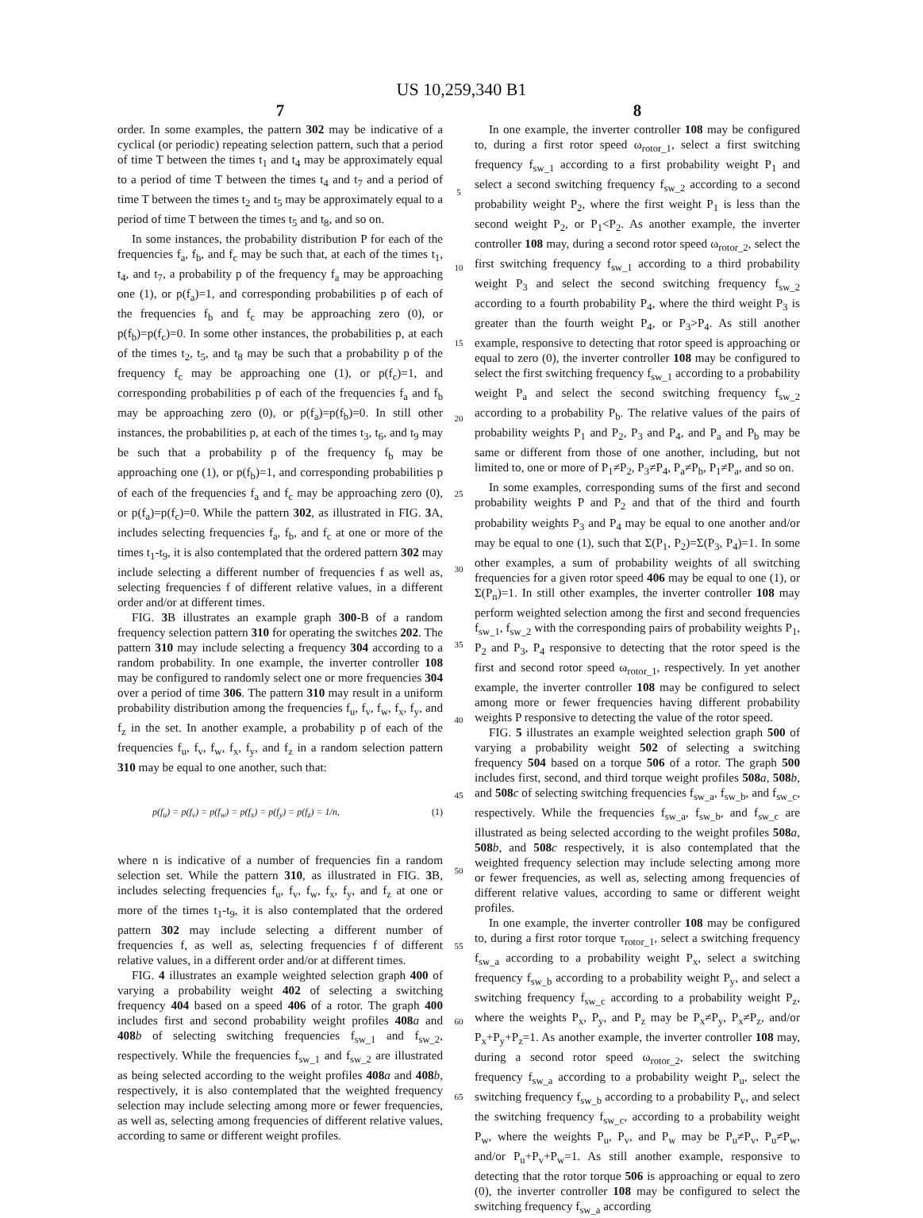US 10,259,340 B1
7
order. In some examples, the pattern 302 may be indicative of a cyclical (or periodic) repeating selection pattern, such that a period of time T between the times t<sub>1</sub> and t<sub>4</sub> may be approximately equal to a period of time T between the times t<sub>4</sub> and t<sub>7</sub> and a period of time T between the times t<sub>2</sub> and t<sub>5</sub> may be approximately equal to a period of time T between the times t<sub>5</sub> and t<sub>8</sub>, and so on.
In some instances, the probability distribution P for each of the frequencies f<sub>a</sub>, f<sub>b</sub>, and f<sub>c</sub> may be such that, at each of the times t<sub>1</sub>, t<sub>4</sub>, and t<sub>7</sub>, a probability p of the frequency f<sub>a</sub> may be approaching one (1), or p(f<sub>a</sub>)=1, and corresponding probabilities p of each of the frequencies f<sub>b</sub> and f<sub>c</sub> may be approaching zero (0), or p(f<sub>b</sub>)=p(f<sub>c</sub>)=0. In some other instances, the probabilities p, at each of the times t<sub>2</sub>, t<sub>5</sub>, and t<sub>8</sub> may be such that a probability p of the frequency f<sub>c</sub> may be approaching one (1), or p(f<sub>c</sub>)=1, and corresponding probabilities p of each of the frequencies f<sub>a</sub> and f<sub>b</sub> may be approaching zero (0), or p(f<sub>a</sub>)=p(f<sub>b</sub>)=0. In still other instances, the probabilities p, at each of the times t<sub>3</sub>, t<sub>6</sub>, and t<sub>9</sub> may be such that a probability p of the frequency f<sub>b</sub> may be approaching one (1), or p(f<sub>b</sub>)=1, and corresponding probabilities p of each of the frequencies f<sub>a</sub> and f<sub>c</sub> may be approaching zero (0), or p(f<sub>a</sub>)=p(f<sub>c</sub>)=0. While the pattern 302, as illustrated in FIG. 3 A, includes selecting frequencies f<sub>a</sub>, f<sub>b</sub>, and f<sub>c</sub> at one or more of the times t<sub>1</sub>-t<sub>9</sub>, it is also contemplated that the ordered pattern 302 may include selecting a different number of frequencies f as well as, selecting frequencies f of different relative values, in a different order and/or at different times.
FIG. 3 B illustrates an example graph 300-B of a random frequency selection pattern 310 for operating the switches 202. The pattern 310 may include selecting a frequency 304 according to a random probability. In one example, the inverter controller 108 may be configured to randomly select one or more frequencies 304 over a period of time 306. The pattern 310 may result in a uniform probability distribution among the frequencies f<sub>u</sub>, f<sub>v</sub>, f<sub>w</sub>, f<sub>x</sub>, f<sub>y</sub>, and f<sub>z</sub> in the set. In another example, a probability p of each of the frequencies f<sub>u</sub>, f<sub>v</sub>, f<sub>w</sub>, f<sub>x</sub>, f<sub>y</sub>, and f<sub>z</sub> in a random selection pattern 310 may be equal to one another, such that:
p(f<sub>u</sub>) = p(f<sub>v</sub>) = p(f<sub>w</sub>) = p(f<sub>x</sub>) = p(f<sub>y</sub>) = p(f<sub>z</sub>) = 1/n, (1)
where n is indicative of a number of frequencies fin a random selection set. While the pattern 310, as illustrated in FIG. 3 B, includes selecting frequencies f<sub>u</sub>, f<sub>v</sub>, f<sub>w</sub>, f<sub>x</sub>, f<sub>y</sub>, and f<sub>z</sub> at one or more of the times t<sub>1</sub>-t<sub>9</sub>, it is also contemplated that the ordered pattern 302 may include selecting a different number of frequencies f, as well as, selecting frequencies f of different relative values, in a different order and/or at different times.
FIG. 4 illustrates an example weighted selection graph 400 of varying a probability weight 402 of selecting a switching frequency 404 based on a speed 406 of a rotor. The graph 400 includes first and second probability weight profiles 408 a and 408 b of selecting switching frequencies f<sub>sw_1</sub> and f<sub>sw_2</sub>, respectively. While the frequencies f<sub>sw_1</sub> and f<sub>sw_2</sub> are illustrated as being selected according to the weight profiles 408 a and 408 b, respectively, it is also contemplated that the weighted frequency selection may include selecting among more or fewer frequencies, as well as, selecting among frequencies of different relative values, according to same or different weight profiles.
5
10
15
20
25
30
35
40
45
50
55
60
65
8
In one example, the inverter controller 108 may be configured to, during a first rotor speed ω<sub>rotor_1</sub>, select a first switching frequency f<sub>sw_1</sub> according to a first probability weight P<sub>1</sub> and select a second switching frequency f<sub>sw_2</sub> according to a second probability weight P<sub>2</sub>, where the first weight P<sub>1</sub> is less than the second weight P<sub>2</sub>, or P<sub>1</sub><P<sub>2</sub>. As another example, the inverter controller 108 may, during a second rotor speed ω<sub>rotor_2</sub>, select the first switching frequency f<sub>sw_1</sub> according to a third probability weight P<sub>3</sub> and select the second switching frequency f<sub>sw_2</sub> according to a fourth probability P<sub>4</sub>, where the third weight P<sub>3</sub> is greater than the fourth weight P<sub>4</sub>, or P<sub>3</sub>>P<sub>4</sub>. As still another example, responsive to detecting that rotor speed is approaching or equal to zero (0), the inverter controller 108 may be configured to select the first switching frequency f<sub>sw_1</sub> according to a probability weight P<sub>a</sub> and select the second switching frequency f<sub>sw_2</sub> according to a probability P<sub>b</sub>. The relative values of the pairs of probability weights P<sub>1</sub> and P<sub>2</sub>, P<sub>3</sub> and P<sub>4</sub>, and P<sub>a</sub> and P<sub>b</sub> may be same or different from those of one another, including, but not limited to, one or more of P<sub>1</sub>≠P<sub>2</sub>, P<sub>3</sub>≠P<sub>4</sub>, P<sub>a</sub>≠P<sub>b</sub>, P<sub>1</sub>≠P<sub>a</sub>, and so on.
In some examples, corresponding sums of the first and second probability weights P and P<sub>2</sub> and that of the third and fourth probability weights P<sub>3</sub> and P<sub>4</sub> may be equal to one another and/or may be equal to one (1), such that Σ(P<sub>1</sub>, P<sub>2</sub>)=Σ(P<sub>3</sub>, P<sub>4</sub>)=1. In some other examples, a sum of probability weights of all switching frequencies for a given rotor speed 406 may be equal to one (1), or Σ(P<sub>n</sub>)=1. In still other examples, the inverter controller 108 may perform weighted selection among the first and second frequencies f<sub>sw_1</sub>, f<sub>sw_2</sub> with the corresponding pairs of probability weights P<sub>1</sub>, P<sub>2</sub> and P<sub>3</sub>, P<sub>4</sub> responsive to detecting that the rotor speed is the first and second rotor speed ω<sub>rotor_1</sub>, respectively. In yet another example, the inverter controller 108 may be configured to select among more or fewer frequencies having different probability weights P responsive to detecting the value of the rotor speed.
FIG. 5 illustrates an example weighted selection graph 500 of varying a probability weight 502 of selecting a switching frequency 504 based on a torque 506 of a rotor. The graph 500 includes first, second, and third torque weight profiles 508 a, 508 b, and 508 c of selecting switching frequencies f<sub>sw_a</sub>, f<sub>sw_b</sub>, and f<sub>sw_c</sub>, respectively. While the frequencies f<sub>sw_a</sub>, f<sub>sw_b</sub>, and f<sub>sw_c</sub> are illustrated as being selected according to the weight profiles 508 a, 508 b, and 508 c respectively, it is also contemplated that the weighted frequency selection may include selecting among more or fewer frequencies, as well as, selecting among frequencies of different relative values, according to same or different weight profiles.
In one example, the inverter controller 108 may be configured to, during a first rotor torque τ<sub>rotor_1</sub>, select a switching frequency f<sub>sw_a</sub> according to a probability weight P<sub>x</sub>, select a switching frequency f<sub>sw_b</sub> according to a probability weight P<sub>y</sub>, and select a switching frequency f<sub>sw_c</sub> according to a probability weight P<sub>z</sub>, where the weights P<sub>x</sub>, P<sub>y</sub>, and P<sub>z</sub> may be P<sub>x</sub>≠P<sub>y</sub>, P<sub>x</sub>≠P<sub>z</sub>, and/or P<sub>x</sub>+P<sub>y</sub>+P<sub>z</sub>=1. As another example, the inverter controller 108 may, during a second rotor speed ω<sub>rotor_2</sub>, select the switching frequency f<sub>sw_a</sub> according to a probability weight P<sub>u</sub>, select the switching frequency f<sub>sw_b</sub> according to a probability P<sub>v</sub>, and select the switching frequency f<sub>sw_c</sub>, according to a probability weight P<sub>w</sub>, where the weights P<sub>u</sub>, P<sub>v</sub>, and P<sub>w</sub> may be P<sub>u</sub>≠P<sub>v</sub>, P<sub>u</sub>≠P<sub>w</sub>, and/or P<sub>u</sub>+P<sub>v</sub>+P<sub>w</sub>=1. As still another example, responsive to detecting that the rotor torque 506 is approaching or equal to zero (0), the inverter controller 108 may be configured to select the switching frequency f<sub>sw_a</sub> according